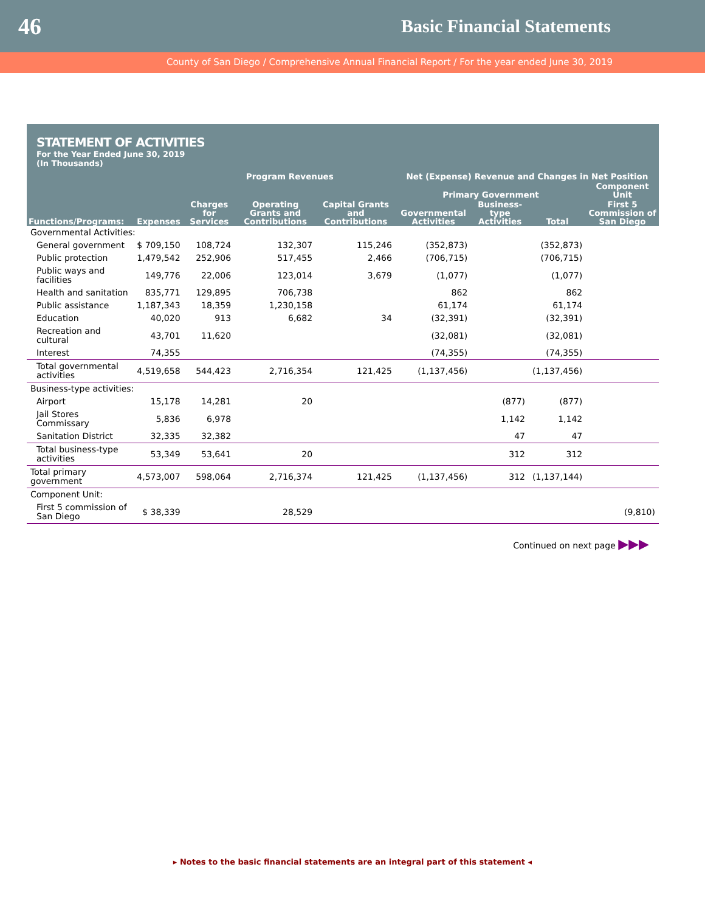46 Basic Financial Statements
County of San Diego / Comprehensive Annual Financial Report / For the year ended June 30, 2019
STATEMENT OF ACTIVITIES
For the Year Ended June 30, 2019
(In Thousands)
| | | Program Revenues | | | Net (Expense) Revenue and Changes in Net Position | | | |
| --- | --- | --- | --- | --- | --- | --- | --- | --- |
| | | | | | Primary Government | | | Component Unit |
| Functions/Programs: | Expenses | Charges for Services | Operating Grants and Contributions | Capital Grants and Contributions | Governmental Activities | Business-type Activities | Total | First 5 Commission of San Diego |
| Governmental Activities: | | | | | | | | |
| General government | $ 709,150 | 108,724 | 132,307 | 115,246 | (352,873) | | (352,873) | |
| Public protection | 1,479,542 | 252,906 | 517,455 | 2,466 | (706,715) | | (706,715) | |
| Public ways and facilities | 149,776 | 22,006 | 123,014 | 3,679 | (1,077) | | (1,077) | |
| Health and sanitation | 835,771 | 129,895 | 706,738 | | 862 | | 862 | |
| Public assistance | 1,187,343 | 18,359 | 1,230,158 | | 61,174 | | 61,174 | |
| Education | 40,020 | 913 | 6,682 | 34 | (32,391) | | (32,391) | |
| Recreation and cultural | 43,701 | 11,620 | | | (32,081) | | (32,081) | |
| Interest | 74,355 | | | | (74,355) | | (74,355) | |
| Total governmental activities | 4,519,658 | 544,423 | 2,716,354 | 121,425 | (1,137,456) | | (1,137,456) | |
| Business-type activities: | | | | | | | | |
| Airport | 15,178 | 14,281 | 20 | | | (877) | (877) | |
| Jail Stores Commissary | 5,836 | 6,978 | | | | 1,142 | 1,142 | |
| Sanitation District | 32,335 | 32,382 | | | | 47 | 47 | |
| Total business-type activities | 53,349 | 53,641 | 20 | | | 312 | 312 | |
| Total primary government | 4,573,007 | 598,064 | 2,716,374 | 121,425 | (1,137,456) | 312 | (1,137,144) | |
| Component Unit: | | | | | | | | |
| First 5 commission of San Diego | $ 38,339 | | 28,529 | | | | | (9,810) |
Continued on next page ▶▶▶
▸ Notes to the basic financial statements are an integral part of this statement ◂